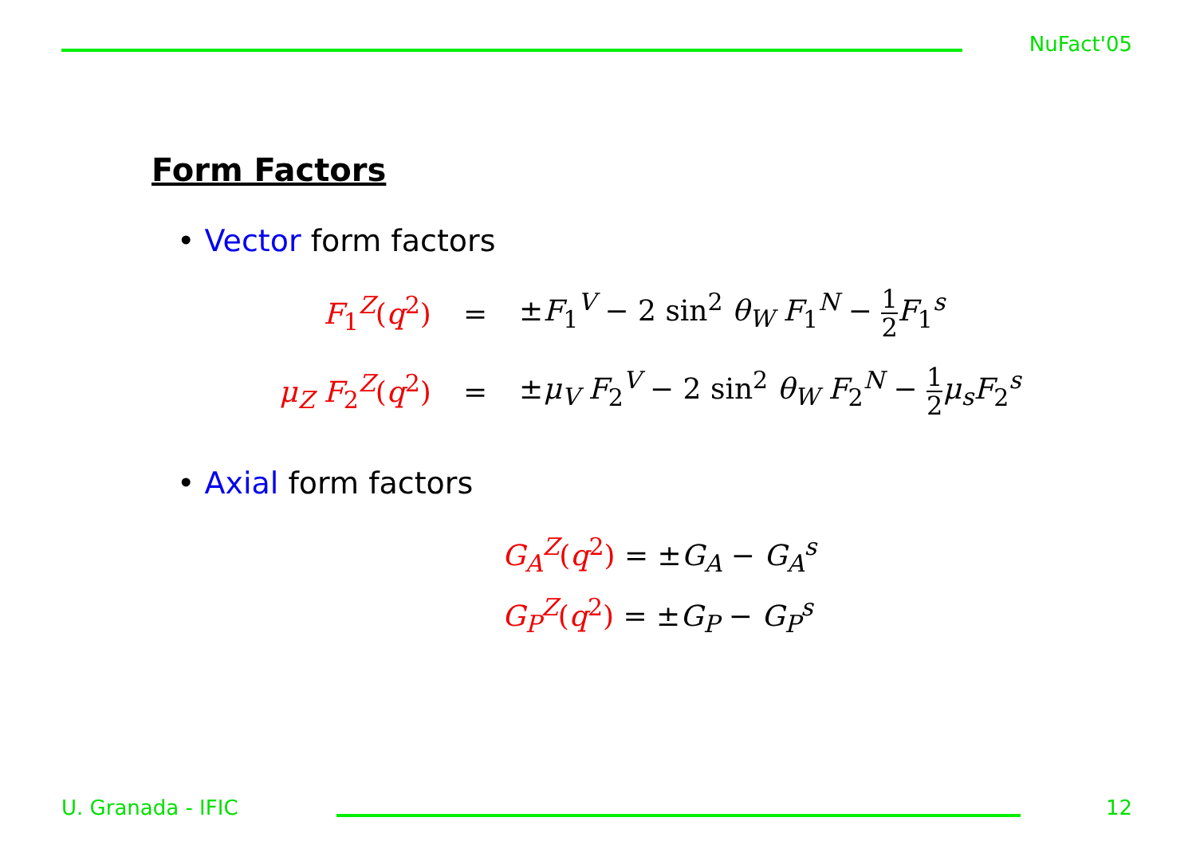NuFact'05
Form Factors
• Vector form factors
| F<sub>1</sub><sup>Z</sup>( q<sup>2</sup>) | = | ± F<sub>1</sub><sup>V</sup> − 2 sin<sup>2</sup> θ<sub>W</sub> F<sub>1</sub><sup>N</sup> − 1 2 F<sub>1</sub><sup>s</sup> |
| μ<sub>Z</sub> F<sub>2</sub><sup>Z</sup>( q<sup>2</sup>) | = | ± μ<sub>V</sub> F<sub>2</sub><sup>V</sup> − 2 sin<sup>2</sup> θ<sub>W</sub> F<sub>2</sub><sup>N</sup> − 1 2 μ<sub>s</sub> F<sub>2</sub><sup>s</sup> |
• Axial form factors
G<sub>A</sub><sup>Z</sup>(q<sup>2</sup>) = ±G<sub>A</sub> − G<sub>A</sub><sup>s</sup>
G<sub>P</sub><sup>Z</sup>(q<sup>2</sup>) = ±G<sub>P</sub> − G<sub>P</sub><sup>s</sup>
U. Granada - IFIC 12